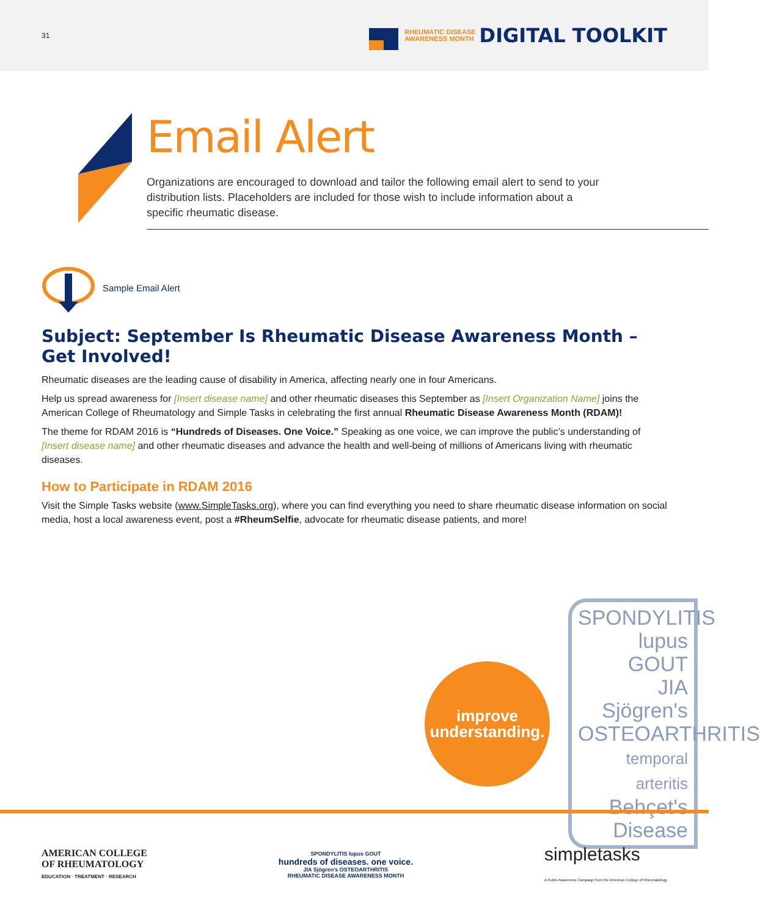31
RHEUMATIC DISEASE
AWARENESS MONTH DIGITAL TOOLKIT
Email Alert
Organizations are encouraged to download and tailor the following email alert to send to your distribution lists. Placeholders are included for those wish to include information about a specific rheumatic disease.
Sample Email Alert
Subject: September Is Rheumatic Disease Awareness Month – Get Involved!
Rheumatic diseases are the leading cause of disability in America, affecting nearly one in four Americans.
Help us spread awareness for [Insert disease name] and other rheumatic diseases this September as [Insert Organization Name] joins the American College of Rheumatology and Simple Tasks in celebrating the first annual Rheumatic Disease Awareness Month (RDAM)!
The theme for RDAM 2016 is “Hundreds of Diseases. One Voice.” Speaking as one voice, we can improve the public’s understanding of [Insert disease name] and other rheumatic diseases and advance the health and well-being of millions of Americans living with rheumatic diseases.
How to Participate in RDAM 2016
Visit the Simple Tasks website (www.SimpleTasks.org), where you can find everything you need to share rheumatic disease information on social media, host a local awareness event, post a #RheumSelfie, advocate for rheumatic disease patients, and more!
improve
understanding.
SPONDYLITIS
lupus GOUT
JIA Sjögren's
OSTEOARTHRITIS
temporal arteritis
Behçet's Disease
AMERICAN COLLEGE
OF RHEUMATOLOGY
EDUCATION · TREATMENT · RESEARCH
SPONDYLITIS lupus GOUT
hundreds of diseases. one voice.
JIA Sjögren's OSTEOARTHRITIS
RHEUMATIC DISEASE AWARENESS MONTH
simpletasks
A Public Awareness Campaign from the American College of Rheumatology